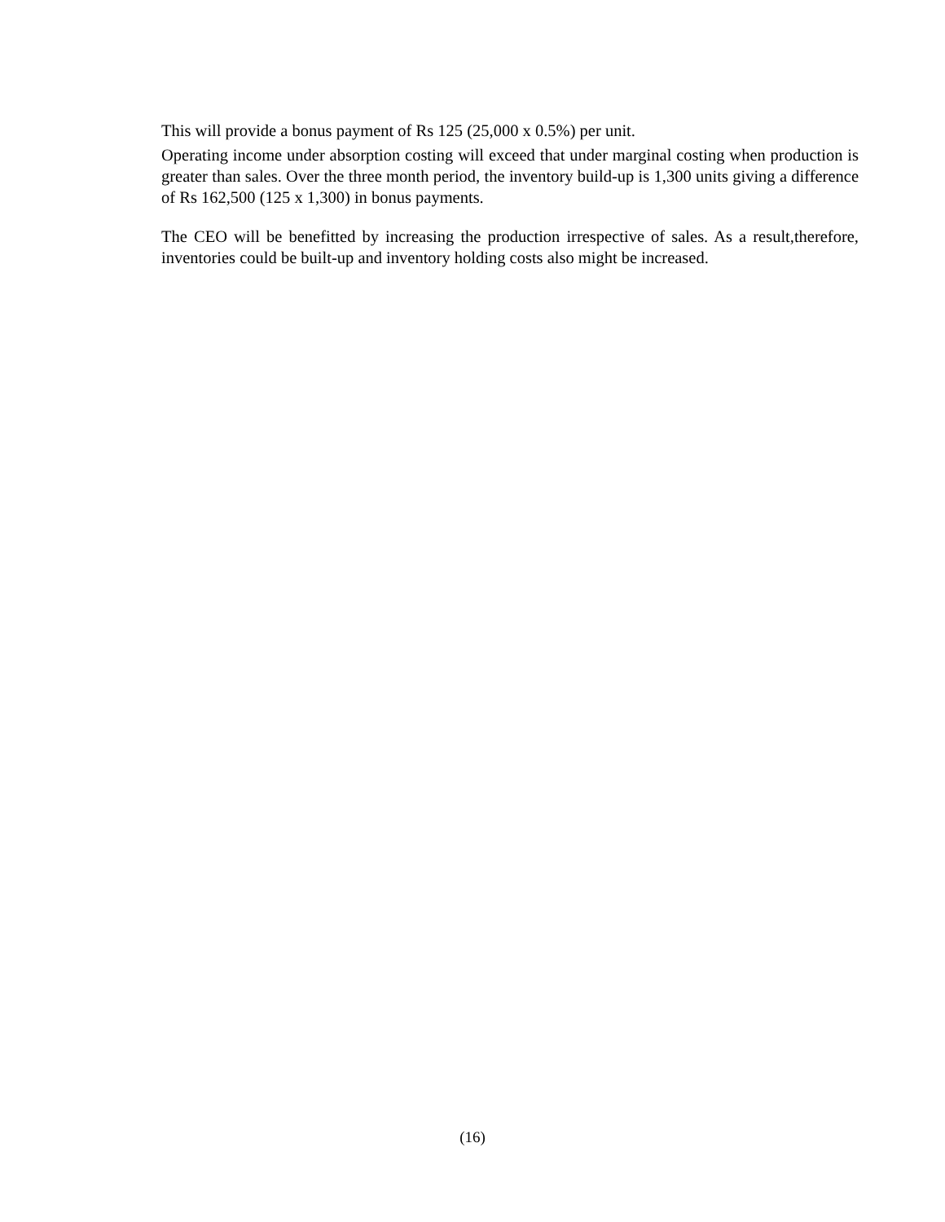This will provide a bonus payment of Rs 125 (25,000 x 0.5%) per unit.
Operating income under absorption costing will exceed that under marginal costing when production is greater than sales. Over the three month period, the inventory build-up is 1,300 units giving a difference of Rs 162,500 (125 x 1,300) in bonus payments.
The CEO will be benefitted by increasing the production irrespective of sales. As a result,therefore, inventories could be built-up and inventory holding costs also might be increased.
(16)